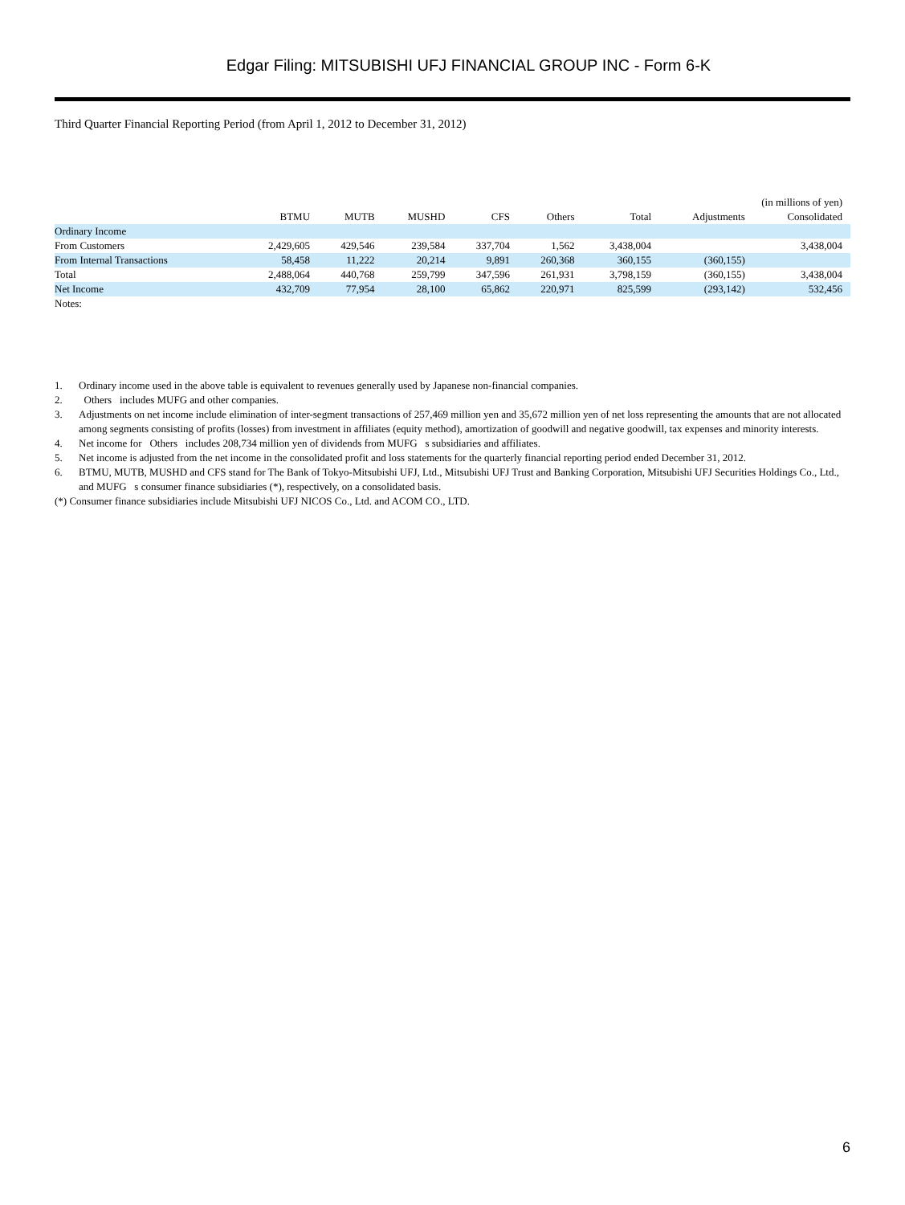Edgar Filing: MITSUBISHI UFJ FINANCIAL GROUP INC - Form 6-K
Third Quarter Financial Reporting Period (from April 1, 2012 to December 31, 2012)
| | (in millions of yen) | | | | | | | |
| | BTMU | MUTB | MUSHD | CFS | Others | Total | Adjustments | Consolidated |
| Ordinary Income | | | | | | | | |
| From Customers | 2,429,605 | 429,546 | 239,584 | 337,704 | 1,562 | 3,438,004 | | 3,438,004 |
| From Internal Transactions | 58,458 | 11,222 | 20,214 | 9,891 | 260,368 | 360,155 | (360,155) | |
| Total | 2,488,064 | 440,768 | 259,799 | 347,596 | 261,931 | 3,798,159 | (360,155) | 3,438,004 |
| Net Income | 432,709 | 77,954 | 28,100 | 65,862 | 220,971 | 825,599 | (293,142) | 532,456 |
| Notes: | | | | | | | | |
1. Ordinary income used in the above table is equivalent to revenues generally used by Japanese non-financial companies.
2. Others includes MUFG and other companies.
3. Adjustments on net income include elimination of inter-segment transactions of 257,469 million yen and 35,672 million yen of net loss representing the amounts that are not allocated among segments consisting of profits (losses) from investment in affiliates (equity method), amortization of goodwill and negative goodwill, tax expenses and minority interests.
4. Net income for Others includes 208,734 million yen of dividends from MUFG s subsidiaries and affiliates.
5. Net income is adjusted from the net income in the consolidated profit and loss statements for the quarterly financial reporting period ended December 31, 2012.
6. BTMU, MUTB, MUSHD and CFS stand for The Bank of Tokyo-Mitsubishi UFJ, Ltd., Mitsubishi UFJ Trust and Banking Corporation, Mitsubishi UFJ Securities Holdings Co., Ltd., and MUFG s consumer finance subsidiaries (*), respectively, on a consolidated basis.
(*) Consumer finance subsidiaries include Mitsubishi UFJ NICOS Co., Ltd. and ACOM CO., LTD.
6